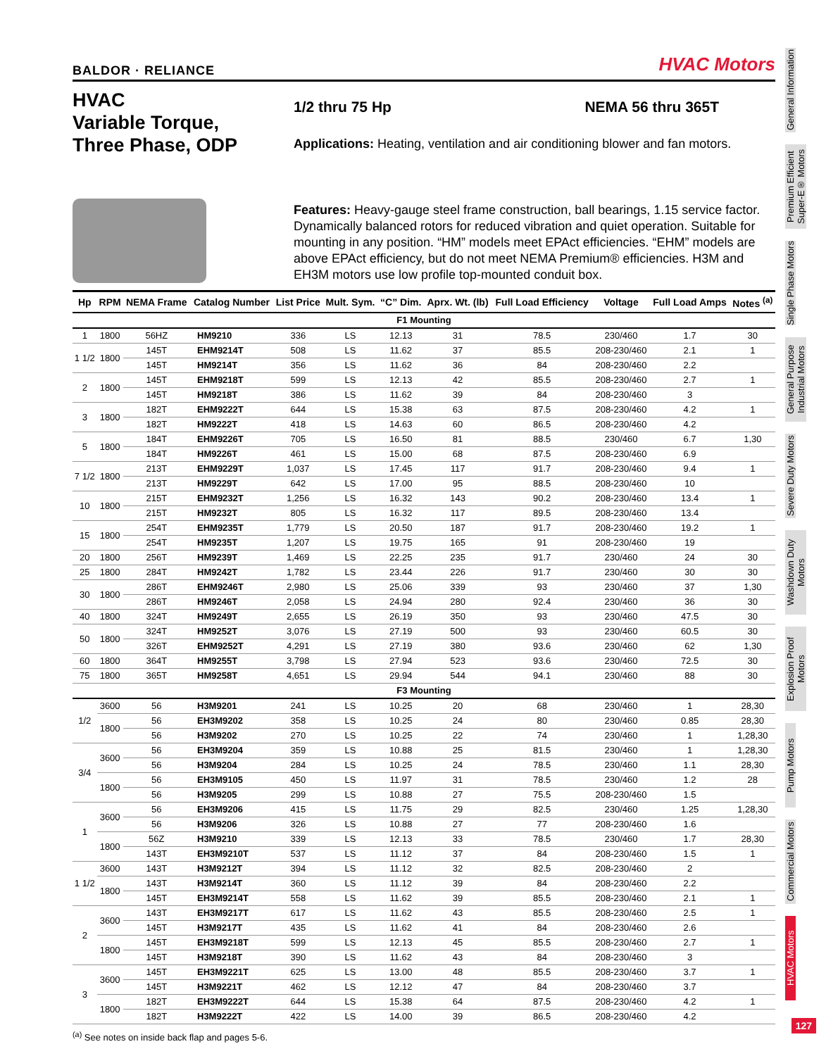BALDOR · RELIANCE HVAC Motors
HVAC
Variable Torque,
Three Phase, ODP
1/2 thru 75 Hp NEMA 56 thru 365T
Applications: Heating, ventilation and air conditioning blower and fan motors.
Features: Heavy-gauge steel frame construction, ball bearings, 1.15 service factor. Dynamically balanced rotors for reduced vibration and quiet operation. Suitable for mounting in any position. “HM” models meet EPAct efficiencies. “EHM” models are above EPAct efficiency, but do not meet NEMA Premium® efficiencies. H3M and EH3M motors use low profile top-mounted conduit box.
| Hp | RPM | NEMA Frame | Catalog Number | List Price | Mult. Sym. | “C” Dim. | Aprx. Wt. (lb) | Full Load Efficiency | Voltage | Full Load Amps | Notes <sup>(a)</sup> |
| --- | --- | --- | --- | --- | --- | --- | --- | --- | --- | --- | --- |
| F1 Mounting | | | | | | | | | | | |
| 1 | 1800 | 56HZ | HM9210 | 336 | LS | 12.13 | 31 | 78.5 | 230/460 | 1.7 | 30 |
| 1 1/2 | 1800 | 145T | EHM9214T | 508 | LS | 11.62 | 37 | 85.5 | 208-230/460 | 2.1 | 1 |
| | | 145T | HM9214T | 356 | LS | 11.62 | 36 | 84 | 208-230/460 | 2.2 | |
| 2 | 1800 | 145T | EHM9218T | 599 | LS | 12.13 | 42 | 85.5 | 208-230/460 | 2.7 | 1 |
| | | 145T | HM9218T | 386 | LS | 11.62 | 39 | 84 | 208-230/460 | 3 | |
| 3 | 1800 | 182T | EHM9222T | 644 | LS | 15.38 | 63 | 87.5 | 208-230/460 | 4.2 | 1 |
| | | 182T | HM9222T | 418 | LS | 14.63 | 60 | 86.5 | 208-230/460 | 4.2 | |
| 5 | 1800 | 184T | EHM9226T | 705 | LS | 16.50 | 81 | 88.5 | 230/460 | 6.7 | 1,30 |
| | | 184T | HM9226T | 461 | LS | 15.00 | 68 | 87.5 | 208-230/460 | 6.9 | |
| 7 1/2 | 1800 | 213T | EHM9229T | 1,037 | LS | 17.45 | 117 | 91.7 | 208-230/460 | 9.4 | 1 |
| | | 213T | HM9229T | 642 | LS | 17.00 | 95 | 88.5 | 208-230/460 | 10 | |
| 10 | 1800 | 215T | EHM9232T | 1,256 | LS | 16.32 | 143 | 90.2 | 208-230/460 | 13.4 | 1 |
| | | 215T | HM9232T | 805 | LS | 16.32 | 117 | 89.5 | 208-230/460 | 13.4 | |
| 15 | 1800 | 254T | EHM9235T | 1,779 | LS | 20.50 | 187 | 91.7 | 208-230/460 | 19.2 | 1 |
| | | 254T | HM9235T | 1,207 | LS | 19.75 | 165 | 91 | 208-230/460 | 19 | |
| 20 | 1800 | 256T | HM9239T | 1,469 | LS | 22.25 | 235 | 91.7 | 230/460 | 24 | 30 |
| 25 | 1800 | 284T | HM9242T | 1,782 | LS | 23.44 | 226 | 91.7 | 230/460 | 30 | 30 |
| 30 | 1800 | 286T | EHM9246T | 2,980 | LS | 25.06 | 339 | 93 | 230/460 | 37 | 1,30 |
| | | 286T | HM9246T | 2,058 | LS | 24.94 | 280 | 92.4 | 230/460 | 36 | 30 |
| 40 | 1800 | 324T | HM9249T | 2,655 | LS | 26.19 | 350 | 93 | 230/460 | 47.5 | 30 |
| 50 | 1800 | 324T | HM9252T | 3,076 | LS | 27.19 | 500 | 93 | 230/460 | 60.5 | 30 |
| | | 326T | EHM9252T | 4,291 | LS | 27.19 | 380 | 93.6 | 230/460 | 62 | 1,30 |
| 60 | 1800 | 364T | HM9255T | 3,798 | LS | 27.94 | 523 | 93.6 | 230/460 | 72.5 | 30 |
| 75 | 1800 | 365T | HM9258T | 4,651 | LS | 29.94 | 544 | 94.1 | 230/460 | 88 | 30 |
| F3 Mounting | | | | | | | | | | | |
| 1/2 | 3600 | 56 | H3M9201 | 241 | LS | 10.25 | 20 | 68 | 230/460 | 1 | 28,30 |
| | 1800 | 56 | EH3M9202 | 358 | LS | 10.25 | 24 | 80 | 230/460 | 0.85 | 28,30 |
| | | 56 | H3M9202 | 270 | LS | 10.25 | 22 | 74 | 230/460 | 1 | 1,28,30 |
| 3/4 | 3600 | 56 | EH3M9204 | 359 | LS | 10.88 | 25 | 81.5 | 230/460 | 1 | 1,28,30 |
| | | 56 | H3M9204 | 284 | LS | 10.25 | 24 | 78.5 | 230/460 | 1.1 | 28,30 |
| | 1800 | 56 | EH3M9105 | 450 | LS | 11.97 | 31 | 78.5 | 230/460 | 1.2 | 28 |
| | | 56 | H3M9205 | 299 | LS | 10.88 | 27 | 75.5 | 208-230/460 | 1.5 | |
| 1 | 3600 | 56 | EH3M9206 | 415 | LS | 11.75 | 29 | 82.5 | 230/460 | 1.25 | 1,28,30 |
| | | 56 | H3M9206 | 326 | LS | 10.88 | 27 | 77 | 208-230/460 | 1.6 | |
| | 1800 | 56Z | H3M9210 | 339 | LS | 12.13 | 33 | 78.5 | 230/460 | 1.7 | 28,30 |
| | | 143T | EH3M9210T | 537 | LS | 11.12 | 37 | 84 | 208-230/460 | 1.5 | 1 |
| 1 1/2 | 3600 | 143T | H3M9212T | 394 | LS | 11.12 | 32 | 82.5 | 208-230/460 | 2 | |
| | 1800 | 143T | H3M9214T | 360 | LS | 11.12 | 39 | 84 | 208-230/460 | 2.2 | |
| | | 145T | EH3M9214T | 558 | LS | 11.62 | 39 | 85.5 | 208-230/460 | 2.1 | 1 |
| 2 | 3600 | 143T | EH3M9217T | 617 | LS | 11.62 | 43 | 85.5 | 208-230/460 | 2.5 | 1 |
| | | 145T | H3M9217T | 435 | LS | 11.62 | 41 | 84 | 208-230/460 | 2.6 | |
| | 1800 | 145T | EH3M9218T | 599 | LS | 12.13 | 45 | 85.5 | 208-230/460 | 2.7 | 1 |
| | | 145T | H3M9218T | 390 | LS | 11.62 | 43 | 84 | 208-230/460 | 3 | |
| 3 | 3600 | 145T | EH3M9221T | 625 | LS | 13.00 | 48 | 85.5 | 208-230/460 | 3.7 | 1 |
| | | 145T | H3M9221T | 462 | LS | 12.12 | 47 | 84 | 208-230/460 | 3.7 | |
| | 1800 | 182T | EH3M9222T | 644 | LS | 15.38 | 64 | 87.5 | 208-230/460 | 4.2 | 1 |
| | | 182T | H3M9222T | 422 | LS | 14.00 | 39 | 86.5 | 208-230/460 | 4.2 | |
<sup>(a)</sup> See notes on inside back flap and pages 5-6.
General Information
Premium Efficient Super-E® Motors
Single Phase Motors
General Purpose Industrial Motors
Severe Duty Motors
Washdown Duty Motors
Explosion Proof Motors
Pump Motors
Commercial Motors
HVAC Motors
127